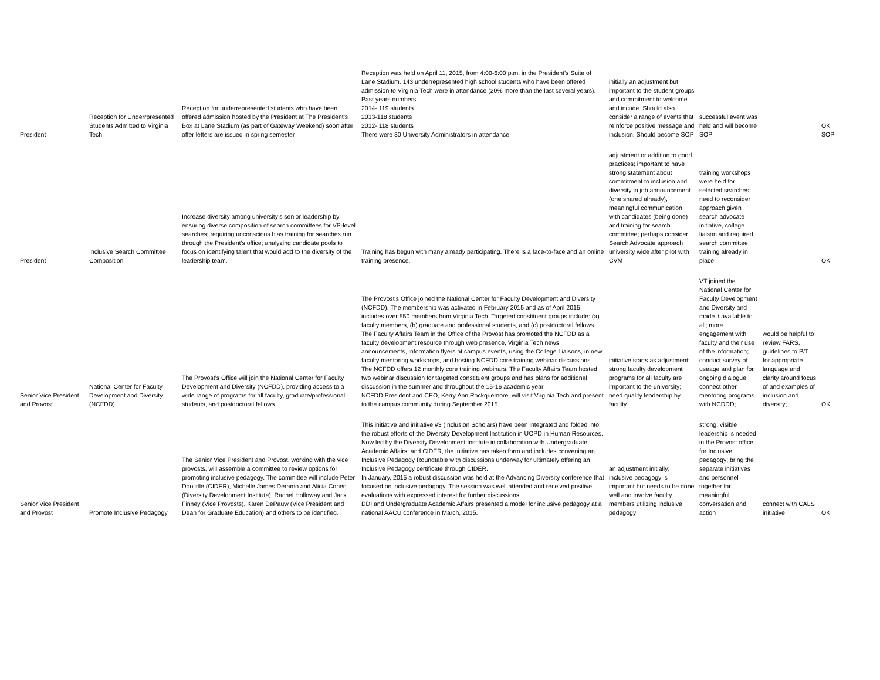| President | Reception for Underrpresented Students Admitted to Virginia Tech | Reception for underrepresented students who have been offered admission hosted by the President at The President’s Box at Lane Stadium (as part of Gateway Weekend) soon after offer letters are issued in spring semester | Reception was held on April 11, 2015, from 4:00-6:00 p.m. in the President’s Suite of Lane Stadium. 143 underrepresented high school students who have been offered admission to Virginia Tech were in attendance (20% more than the last several years). Past years numbers 2014- 119 students 2013-118 students 2012- 118 students There were 30 University Administrators in attendance | initially an adjustment but important to the student groups and commitment to welcome and incude. Should also consider a range of events that reinforce positive message and inclusion. Should become SOP | successful event was held and will become SOP | | OK SOP |
| President | Inclusive Search Committee Composition | Increase diversity among university’s senior leadership by ensuring diverse composition of search committees for VP-level searches; requiring unconscious bias training for searches run through the President’s office; analyzing candidate pools to focus on identifying talent that would add to the diversity of the leadership team. | Training has begun with many already participating. There is a face-to-face and an online training presence. | adjustment or addition to good practices; important to have strong statement about commitment to inclusion and diversity in job announcement (one shared already), meaningful communication with candidates (being done) and training for search committee; perhaps consider Search Advocate approach university wide after pilot with CVM | training workshops were held for selected searches; need to reconsider approach given search advocate initiative, college liaison and required search committee training already in place | | OK |
| Senior Vice President and Provost | National Center for Faculty Development and Diversity (NCFDD) | The Provost’s Office will join the National Center for Faculty Development and Diversity (NCFDD), providing access to a wide range of programs for all faculty, graduate/professional students, and postdoctoral fellows. | The Provost’s Office joined the National Center for Faculty Development and Diversity (NCFDD). The membership was activated in February 2015 and as of April 2015 includes over 550 members from Virginia Tech. Targeted constituent groups include: (a) faculty members, (b) graduate and professional students, and (c) postdoctoral fellows. The Faculty Affairs Team in the Office of the Provost has promoted the NCFDD as a faculty development resource through web presence, Virginia Tech news announcements, information flyers at campus events, using the College Liaisons, in new faculty mentoring workshops, and hosting NCFDD core training webinar discussions. The NCFDD offers 12 monthly core training webinars. The Faculty Affairs Team hosted two webinar discussion for targeted constituent groups and has plans for additional discussion in the summer and throughout the 15-16 academic year. NCFDD President and CEO, Kerry Ann Rockquemore, will visit Virginia Tech and present to the campus community during September 2015. | initiative starts as adjustment; strong faculty development programs for all faculty are important to the university; need quality leadership by faculty | VT joined the National Center for Faculty Development and Diversity and made it available to all; more engagement with faculty and their use of the information; conduct survey of useage and plan for ongoing dialogue; connect other mentoring programs with NCDDD; | would be helpful to review FARS, guidelines to P/T for appropriate language and clarity around focus of and examples of inclusion and diversity; | OK |
| Senior Vice President and Provost | Promote Inclusive Pedagogy | The Senior Vice President and Provost, working with the vice provosts, will assemble a committee to review options for promoting inclusive pedagogy. The committee will include Peter Doolittle (CIDER), Michelle James Deramo and Alicia Cohen (Diversity Development Institute), Rachel Holloway and Jack Finney (Vice Provosts), Karen DePauw (Vice President and Dean for Graduate Education) and others to be identified. | This initiative and initiative #3 (Inclusion Scholars) have been integrated and folded into the robust efforts of the Diversity Development Institution in UOPD in Human Resources. Now led by the Diversity Development Institute in collaboration with Undergraduate Academic Affairs, and CIDER, the initiative has taken form and includes convening an Inclusive Pedagogy Roundtable with discussions underway for ultimately offering an Inclusive Pedagogy certificate through CIDER. In January, 2015 a robust discussion was held at the Advancing Diversity conference that focused on inclusive pedagogy. The session was well attended and received positive evaluations with expressed interest for further discussions. DDI and Undergraduate Academic Affairs presented a model for inclusive pedagogy at a national AACU conference in March, 2015. | an adjustment initially; inclusive pedagogy is important but needs to be done well and involve faculty members utilizing inclusive pedagogy | strong, visible leadership is needed in the Provost office for Inclusive pedagogy; bring the separate initiatives and personnel together for meaningful conversation and action | connect with CALS initiative | OK |